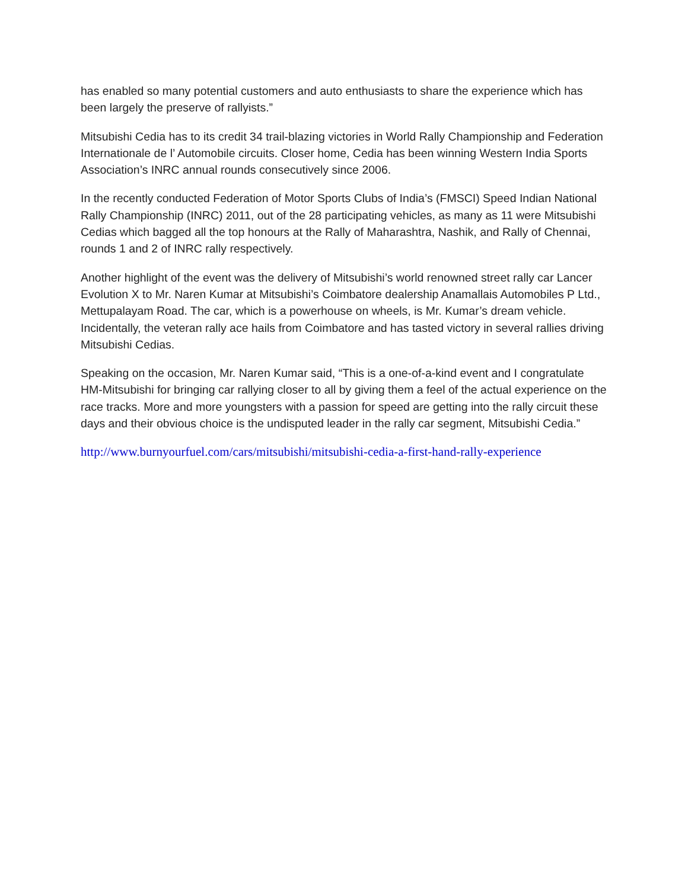has enabled so many potential customers and auto enthusiasts to share the experience which has been largely the preserve of rallyists.”
Mitsubishi Cedia has to its credit 34 trail-blazing victories in World Rally Championship and Federation Internationale de l’ Automobile circuits. Closer home, Cedia has been winning Western India Sports Association’s INRC annual rounds consecutively since 2006.
In the recently conducted Federation of Motor Sports Clubs of India’s (FMSCI) Speed Indian National Rally Championship (INRC) 2011, out of the 28 participating vehicles, as many as 11 were Mitsubishi Cedias which bagged all the top honours at the Rally of Maharashtra, Nashik, and Rally of Chennai, rounds 1 and 2 of INRC rally respectively.
Another highlight of the event was the delivery of Mitsubishi’s world renowned street rally car Lancer Evolution X to Mr. Naren Kumar at Mitsubishi’s Coimbatore dealership Anamallais Automobiles P Ltd., Mettupalayam Road. The car, which is a powerhouse on wheels, is Mr. Kumar’s dream vehicle. Incidentally, the veteran rally ace hails from Coimbatore and has tasted victory in several rallies driving Mitsubishi Cedias.
Speaking on the occasion, Mr. Naren Kumar said, “This is a one-of-a-kind event and I congratulate HM-Mitsubishi for bringing car rallying closer to all by giving them a feel of the actual experience on the race tracks. More and more youngsters with a passion for speed are getting into the rally circuit these days and their obvious choice is the undisputed leader in the rally car segment, Mitsubishi Cedia.”
http://www.burnyourfuel.com/cars/mitsubishi/mitsubishi-cedia-a-first-hand-rally-experience